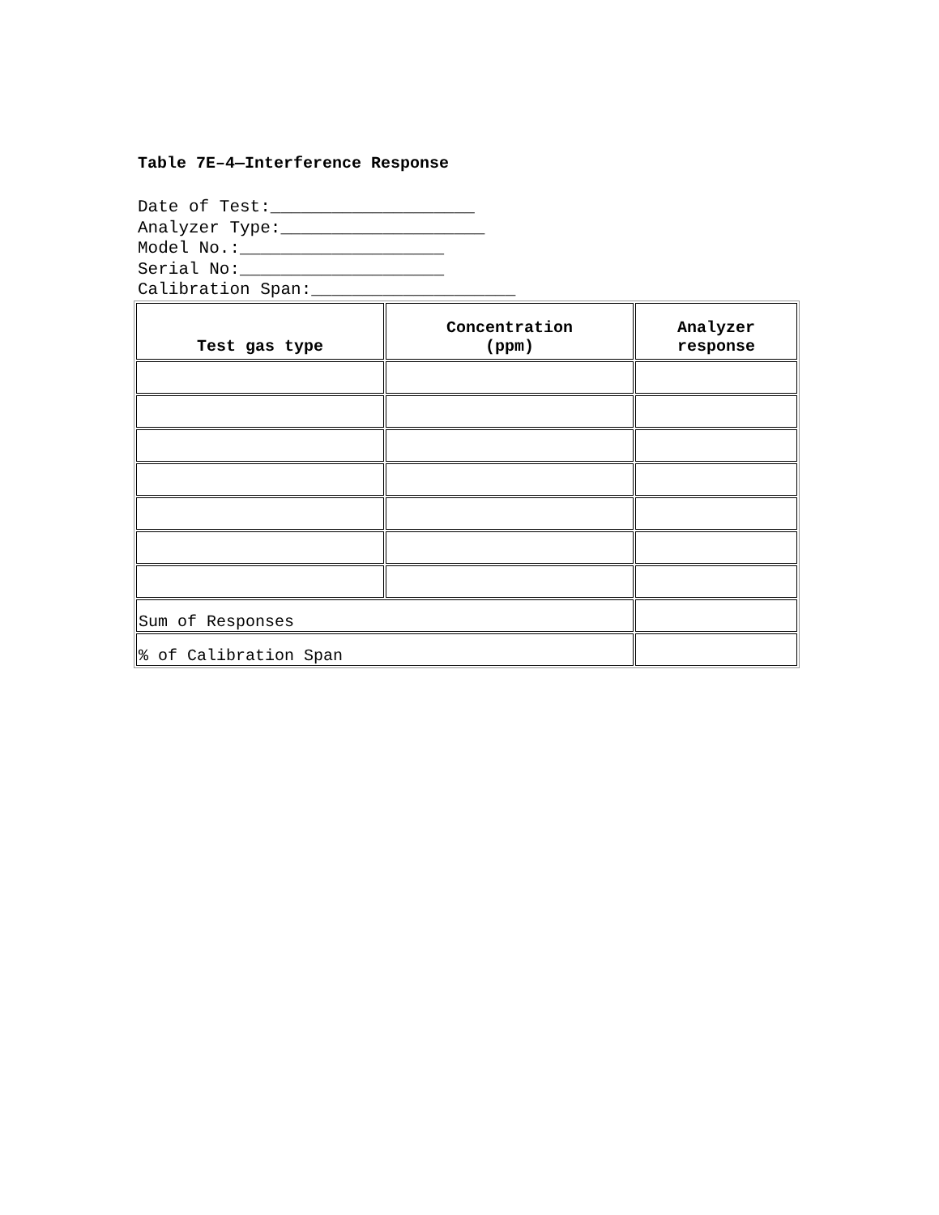Table 7E–4—Interference Response
Date of Test:____________________ Analyzer Type:____________________ Model No.:____________________ Serial No:____________________ Calibration Span:____________________
| Test gas type | Concentration (ppm) | Analyzer response |
| --- | --- | --- |
| Sum of Responses | | |
| % of Calibration Span | | |